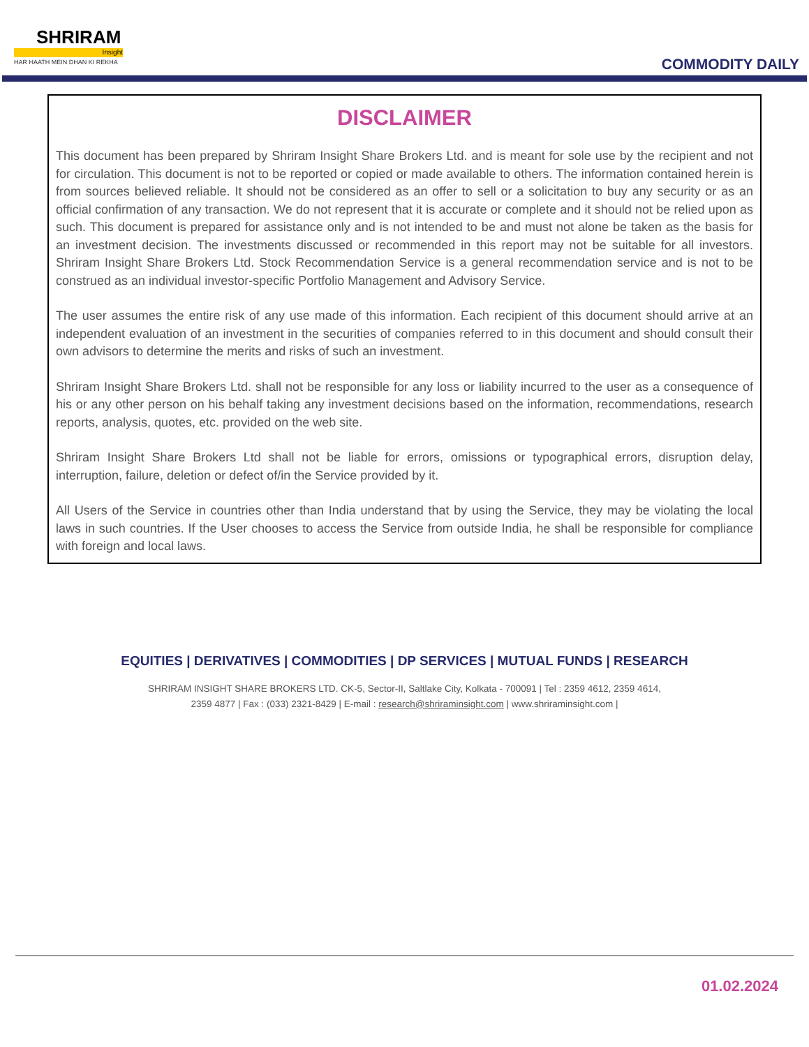SHRIRAM
Insight
HAR HAATH MEIN DHAN KI REKHA
COMMODITY DAILY
DISCLAIMER
This document has been prepared by Shriram Insight Share Brokers Ltd. and is meant for sole use by the recipient and not for circulation. This document is not to be reported or copied or made available to others. The information contained herein is from sources believed reliable. It should not be considered as an offer to sell or a solicitation to buy any security or as an official confirmation of any transaction. We do not represent that it is accurate or complete and it should not be relied upon as such. This document is prepared for assistance only and is not intended to be and must not alone be taken as the basis for an investment decision. The investments discussed or recommended in this report may not be suitable for all investors. Shriram Insight Share Brokers Ltd. Stock Recommendation Service is a general recommendation service and is not to be construed as an individual investor-specific Portfolio Management and Advisory Service.
The user assumes the entire risk of any use made of this information. Each recipient of this document should arrive at an independent evaluation of an investment in the securities of companies referred to in this document and should consult their own advisors to determine the merits and risks of such an investment.
Shriram Insight Share Brokers Ltd. shall not be responsible for any loss or liability incurred to the user as a consequence of his or any other person on his behalf taking any investment decisions based on the information, recommendations, research reports, analysis, quotes, etc. provided on the web site.
Shriram Insight Share Brokers Ltd shall not be liable for errors, omissions or typographical errors, disruption delay, interruption, failure, deletion or defect of/in the Service provided by it.
All Users of the Service in countries other than India understand that by using the Service, they may be violating the local laws in such countries. If the User chooses to access the Service from outside India, he shall be responsible for compliance with foreign and local laws.
EQUITIES | DERIVATIVES | COMMODITIES | DP SERVICES | MUTUAL FUNDS | RESEARCH
SHRIRAM INSIGHT SHARE BROKERS LTD. CK-5, Sector-II, Saltlake City, Kolkata - 700091 | Tel : 2359 4612, 2359 4614,
2359 4877 | Fax : (033) 2321-8429 | E-mail : research@shriraminsight.com | www.shriraminsight.com |
01.02.2024